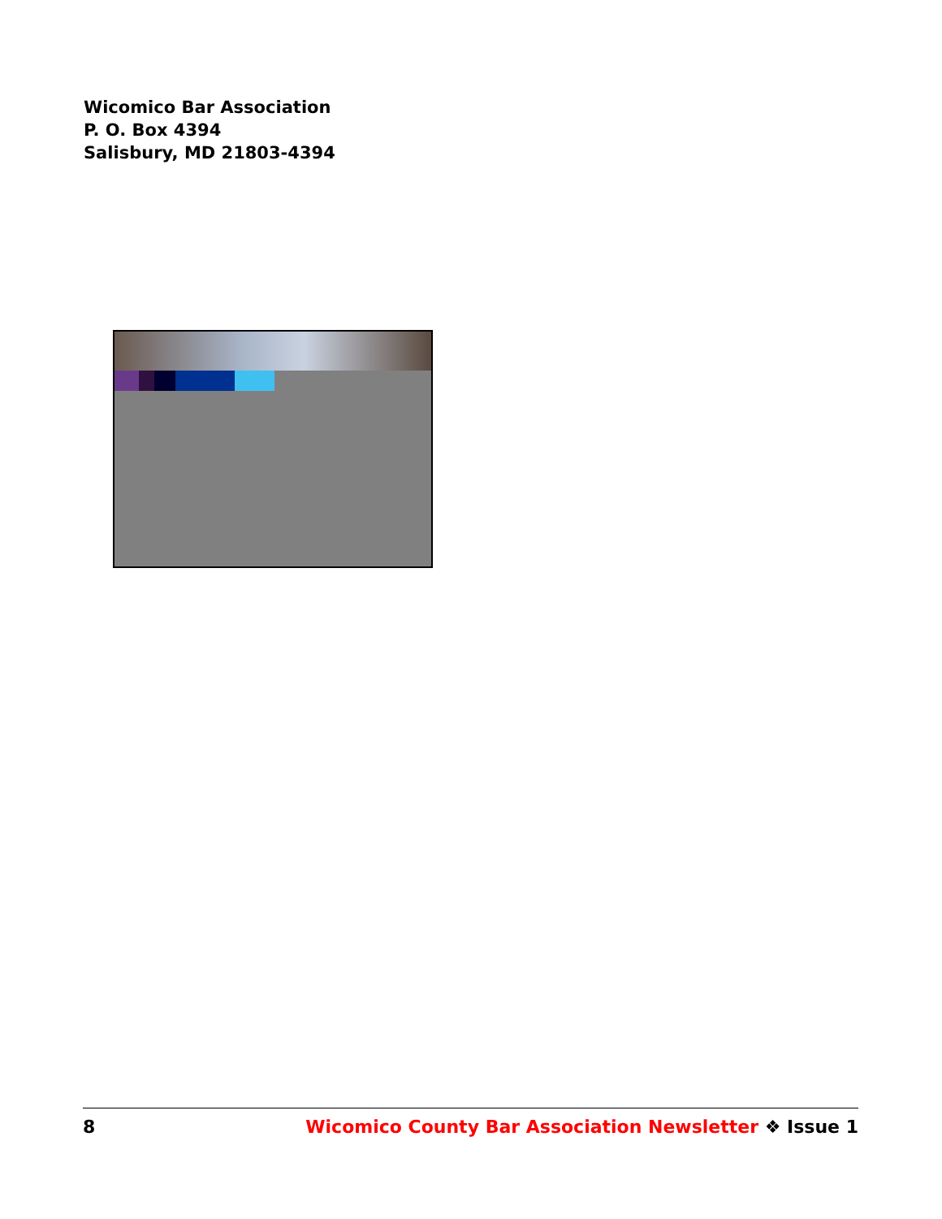Wicomico Bar Association
P. O. Box 4394
Salisbury, MD 21803-4394
8 Wicomico County Bar Association Newsletter ❖ Issue 1